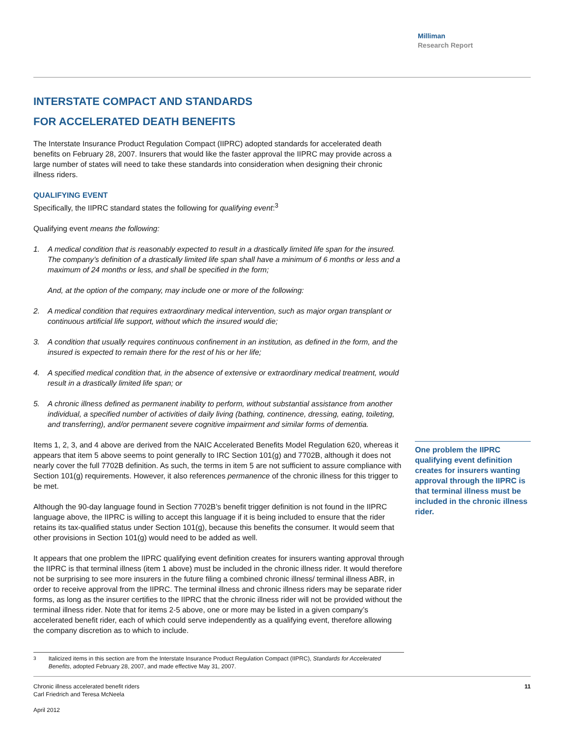Milliman
Research Report
INTERSTATE COMPACT AND STANDARDS
FOR ACCELERATED DEATH BENEFITS
The Interstate Insurance Product Regulation Compact (IIPRC) adopted standards for accelerated death benefits on February 28, 2007. Insurers that would like the faster approval the IIPRC may provide across a large number of states will need to take these standards into consideration when designing their chronic illness riders.
QUALIFYING EVENT
Specifically, the IIPRC standard states the following for qualifying event:<sup>3</sup>
Qualifying event means the following:
1. A medical condition that is reasonably expected to result in a drastically limited life span for the insured. The company’s definition of a drastically limited life span shall have a minimum of 6 months or less and a maximum of 24 months or less, and shall be specified in the form;
And, at the option of the company, may include one or more of the following:
2. A medical condition that requires extraordinary medical intervention, such as major organ transplant or continuous artificial life support, without which the insured would die;
3. A condition that usually requires continuous confinement in an institution, as defined in the form, and the insured is expected to remain there for the rest of his or her life;
4. A specified medical condition that, in the absence of extensive or extraordinary medical treatment, would result in a drastically limited life span; or
5. A chronic illness defined as permanent inability to perform, without substantial assistance from another individual, a specified number of activities of daily living (bathing, continence, dressing, eating, toileting, and transferring), and/or permanent severe cognitive impairment and similar forms of dementia.
Items 1, 2, 3, and 4 above are derived from the NAIC Accelerated Benefits Model Regulation 620, whereas it appears that item 5 above seems to point generally to IRC Section 101(g) and 7702B, although it does not nearly cover the full 7702B definition. As such, the terms in item 5 are not sufficient to assure compliance with Section 101(g) requirements. However, it also references permanence of the chronic illness for this trigger to be met.
Although the 90-day language found in Section 7702B’s benefit trigger definition is not found in the IIPRC language above, the IIPRC is willing to accept this language if it is being included to ensure that the rider retains its tax-qualified status under Section 101(g), because this benefits the consumer. It would seem that other provisions in Section 101(g) would need to be added as well.
It appears that one problem the IIPRC qualifying event definition creates for insurers wanting approval through the IIPRC is that terminal illness (item 1 above) must be included in the chronic illness rider. It would therefore not be surprising to see more insurers in the future filing a combined chronic illness/ terminal illness ABR, in order to receive approval from the IIPRC. The terminal illness and chronic illness riders may be separate rider forms, as long as the insurer certifies to the IIPRC that the chronic illness rider will not be provided without the terminal illness rider. Note that for items 2-5 above, one or more may be listed in a given company’s accelerated benefit rider, each of which could serve independently as a qualifying event, therefore allowing the company discretion as to which to include.
<sup>3</sup> Italicized items in this section are from the Interstate Insurance Product Regulation Compact (IIPRC), Standards for Accelerated Benefits, adopted February 28, 2007, and made effective May 31, 2007.
One problem the IIPRC qualifying event definition creates for insurers wanting approval through the IIPRC is that terminal illness must be included in the chronic illness rider.
Chronic illness accelerated benefit riders
Carl Friedrich and Teresa McNeela
April 2012
11